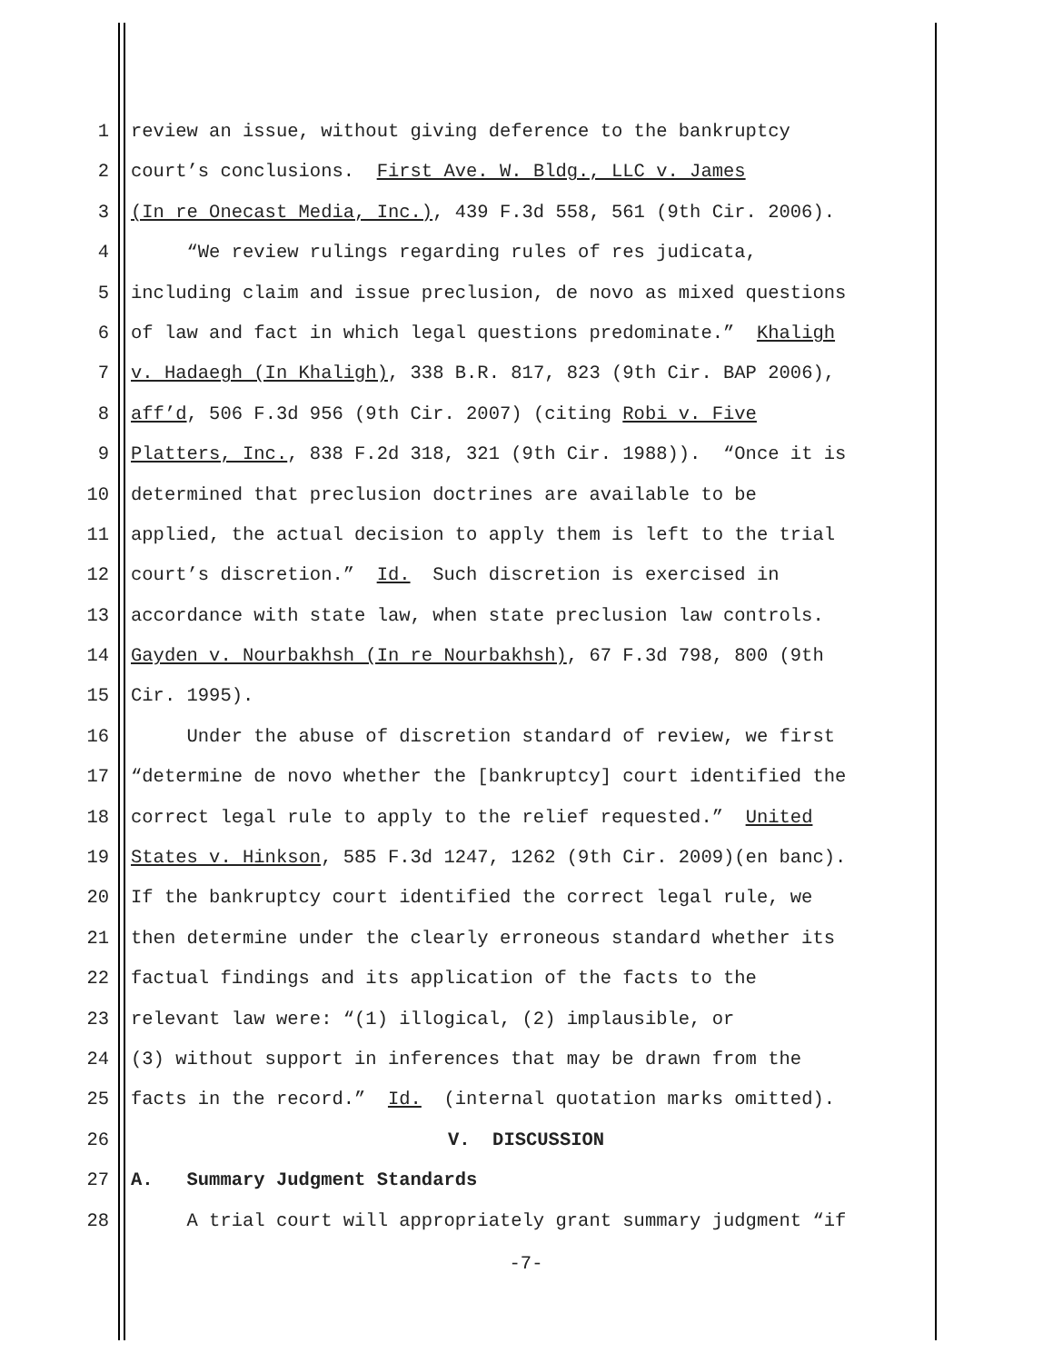1 review an issue, without giving deference to the bankruptcy
2 court’s conclusions. First Ave. W. Bldg., LLC v. James
3 (In re Onecast Media, Inc.), 439 F.3d 558, 561 (9th Cir. 2006).
4 “We review rulings regarding rules of res judicata,
5 including claim and issue preclusion, de novo as mixed questions
6 of law and fact in which legal questions predominate.” Khaligh
7 v. Hadaegh (In Khaligh), 338 B.R. 817, 823 (9th Cir. BAP 2006),
8 aff’d, 506 F.3d 956 (9th Cir. 2007) (citing Robi v. Five
9 Platters, Inc., 838 F.2d 318, 321 (9th Cir. 1988)). “Once it is
10 determined that preclusion doctrines are available to be
11 applied, the actual decision to apply them is left to the trial
12 court’s discretion.” Id. Such discretion is exercised in
13 accordance with state law, when state preclusion law controls.
14 Gayden v. Nourbakhsh (In re Nourbakhsh), 67 F.3d 798, 800 (9th
15 Cir. 1995).
16 Under the abuse of discretion standard of review, we first
17 “determine de novo whether the [bankruptcy] court identified the
18 correct legal rule to apply to the relief requested.” United
19 States v. Hinkson, 585 F.3d 1247, 1262 (9th Cir. 2009)(en banc).
20 If the bankruptcy court identified the correct legal rule, we
21 then determine under the clearly erroneous standard whether its
22 factual findings and its application of the facts to the
23 relevant law were: “(1) illogical, (2) implausible, or
24 (3) without support in inferences that may be drawn from the
25 facts in the record.” Id. (internal quotation marks omitted).
26 V. DISCUSSION
27 A. Summary Judgment Standards
28 A trial court will appropriately grant summary judgment “if
-7-